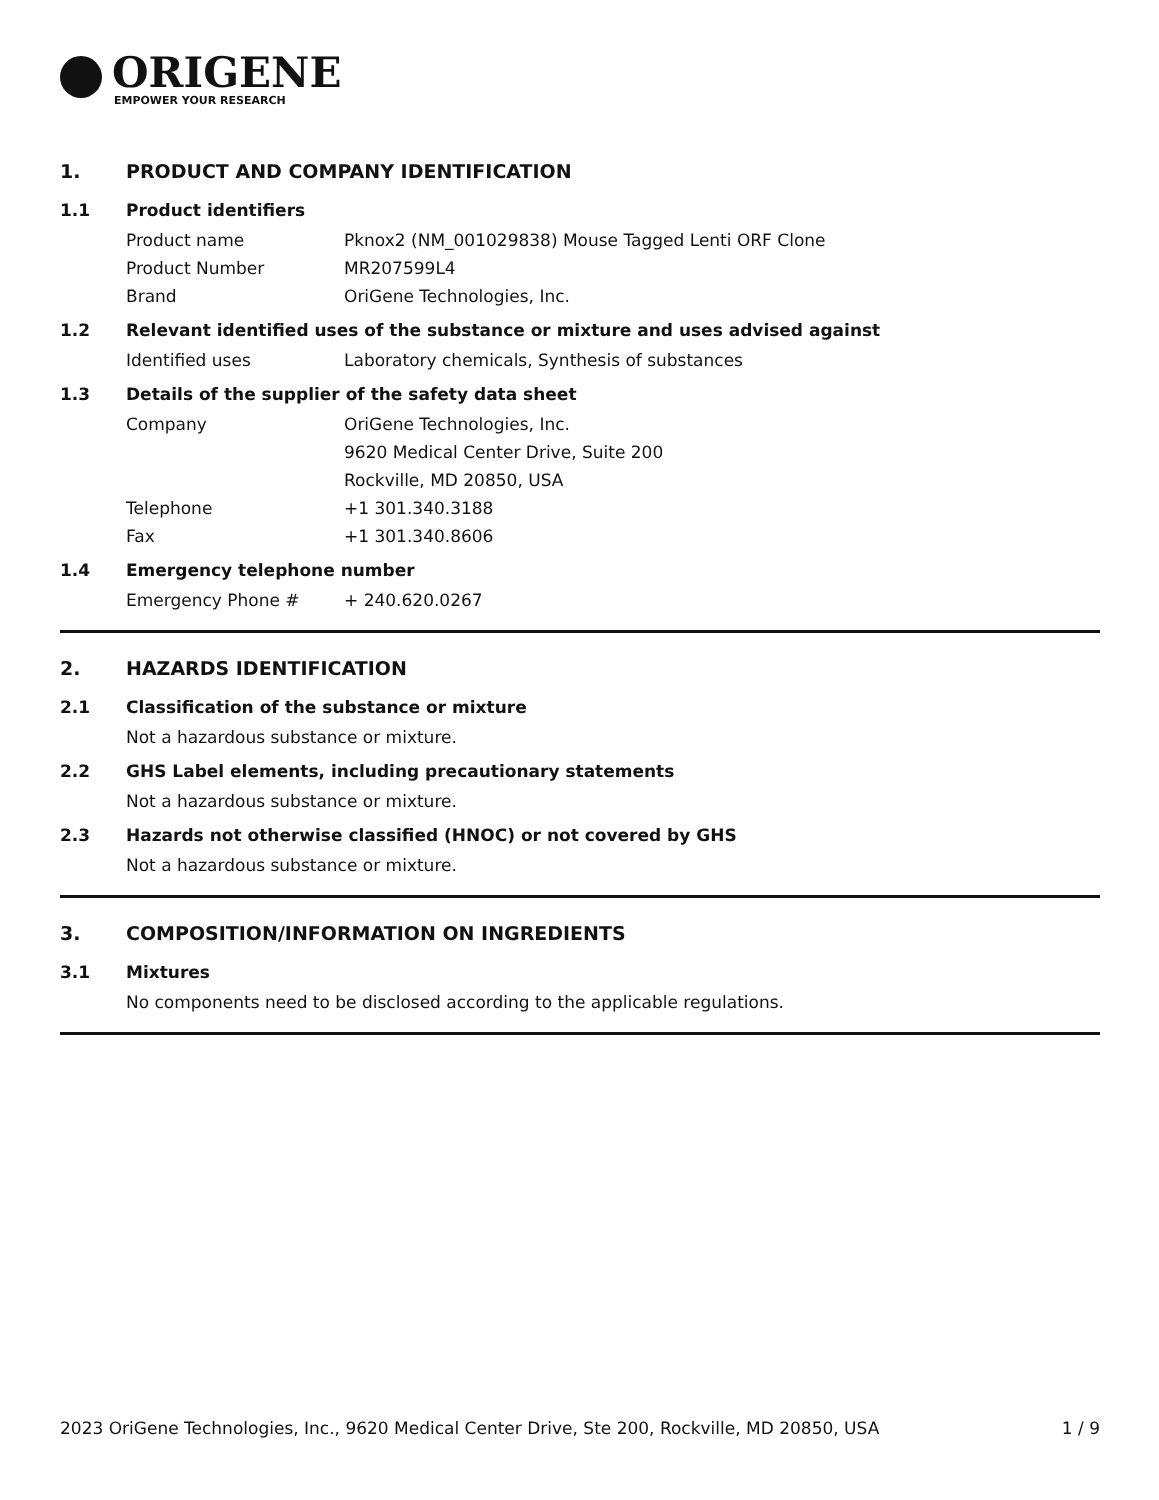ORIGENE
EMPOWER YOUR RESEARCH
1. PRODUCT AND COMPANY IDENTIFICATION
1.1 Product identifiers
Product name Pknox2 (NM_001029838) Mouse Tagged Lenti ORF Clone
Product Number MR207599L4
Brand OriGene Technologies, Inc.
1.2 Relevant identified uses of the substance or mixture and uses advised against
Identified uses Laboratory chemicals, Synthesis of substances
1.3 Details of the supplier of the safety data sheet
Company OriGene Technologies, Inc.
9620 Medical Center Drive, Suite 200
Rockville, MD 20850, USA
Telephone +1 301.340.3188
Fax +1 301.340.8606
1.4 Emergency telephone number
Emergency Phone # + 240.620.0267
2. HAZARDS IDENTIFICATION
2.1 Classification of the substance or mixture
Not a hazardous substance or mixture.
2.2 GHS Label elements, including precautionary statements
Not a hazardous substance or mixture.
2.3 Hazards not otherwise classified (HNOC) or not covered by GHS
Not a hazardous substance or mixture.
3. COMPOSITION/INFORMATION ON INGREDIENTS
3.1 Mixtures
No components need to be disclosed according to the applicable regulations.
2023 OriGene Technologies, Inc., 9620 Medical Center Drive, Ste 200, Rockville, MD 20850, USA 1 / 9